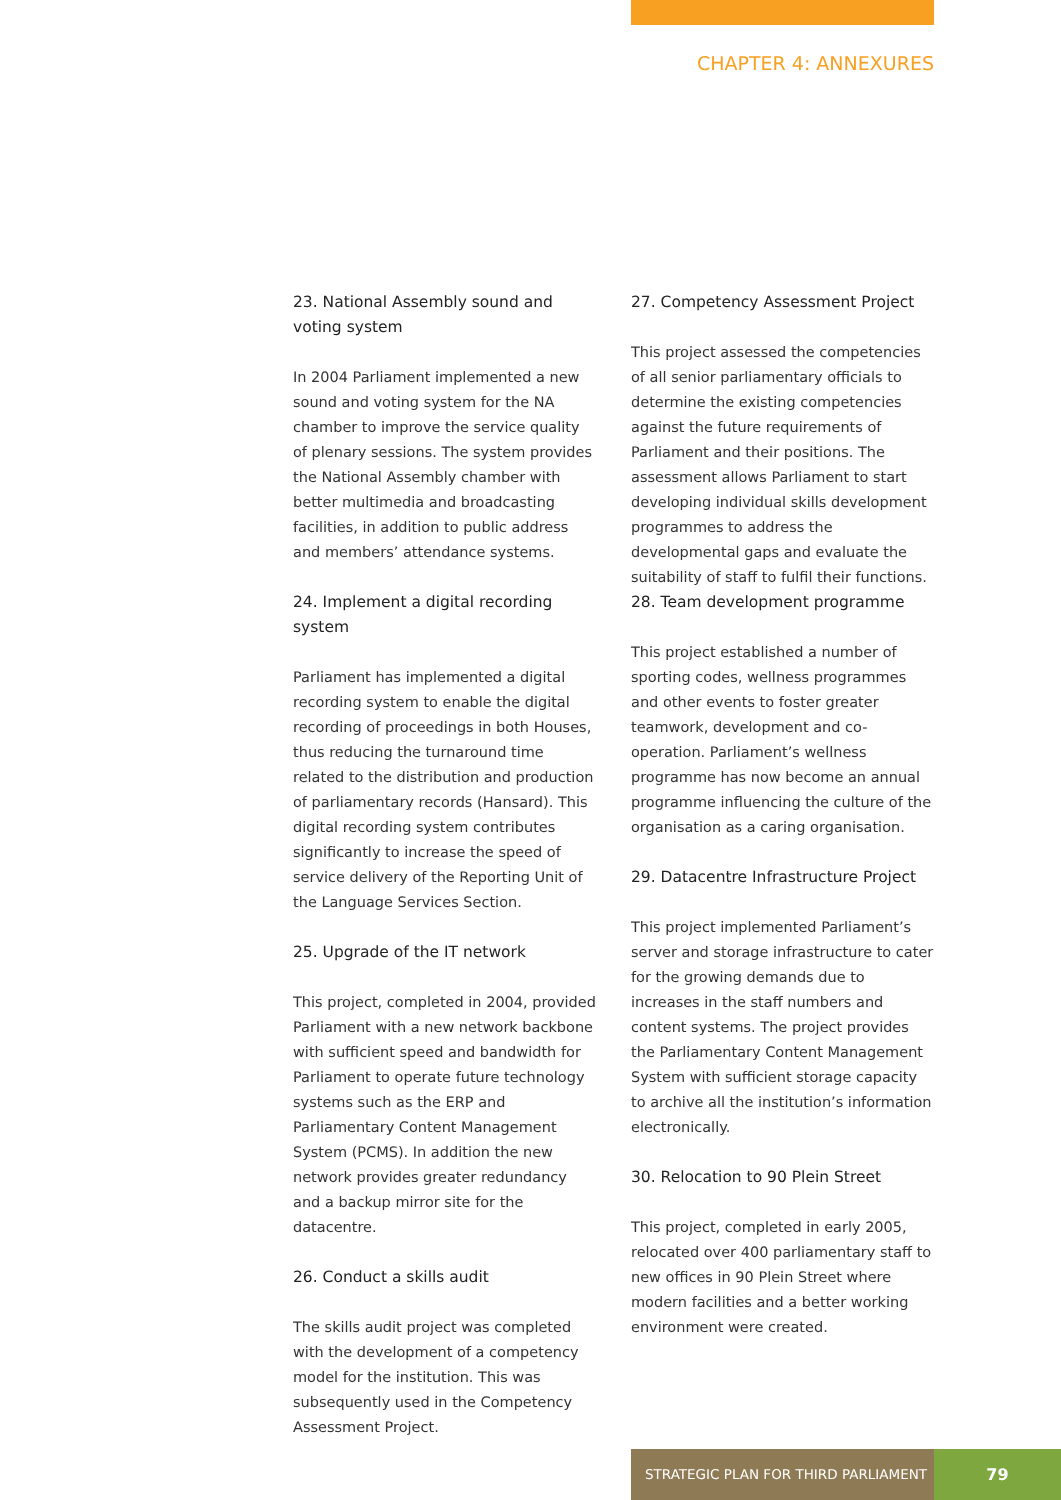CHAPTER 4: ANNEXURES
23. National Assembly sound and voting system
In 2004 Parliament implemented a new sound and voting system for the NA chamber to improve the service quality of plenary sessions. The system provides the National Assembly chamber with better multimedia and broadcasting facilities, in addition to public address and members’ attendance systems.
24. Implement a digital recording system
Parliament has implemented a digital recording system to enable the digital recording of proceedings in both Houses, thus reducing the turnaround time related to the distribution and production of parliamentary records (Hansard). This digital recording system contributes significantly to increase the speed of service delivery of the Reporting Unit of the Language Services Section.
25. Upgrade of the IT network
This project, completed in 2004, provided Parliament with a new network backbone with sufficient speed and bandwidth for Parliament to operate future technology systems such as the ERP and Parliamentary Content Management System (PCMS). In addition the new network provides greater redundancy and a backup mirror site for the datacentre.
26. Conduct a skills audit
The skills audit project was completed with the development of a competency model for the institution. This was subsequently used in the Competency Assessment Project.
27. Competency Assessment Project
This project assessed the competencies of all senior parliamentary officials to determine the existing competencies against the future requirements of Parliament and their positions. The assessment allows Parliament to start developing individual skills development programmes to address the developmental gaps and evaluate the suitability of staff to fulfil their functions.
28. Team development programme
This project established a number of sporting codes, wellness programmes and other events to foster greater teamwork, development and co-operation. Parliament’s wellness programme has now become an annual programme influencing the culture of the organisation as a caring organisation.
29. Datacentre Infrastructure Project
This project implemented Parliament’s server and storage infrastructure to cater for the growing demands due to increases in the staff numbers and content systems. The project provides the Parliamentary Content Management System with sufficient storage capacity to archive all the institution’s information electronically.
30. Relocation to 90 Plein Street
This project, completed in early 2005, relocated over 400 parliamentary staff to new offices in 90 Plein Street where modern facilities and a better working environment were created.
STRATEGIC PLAN FOR THIRD PARLIAMENT
79